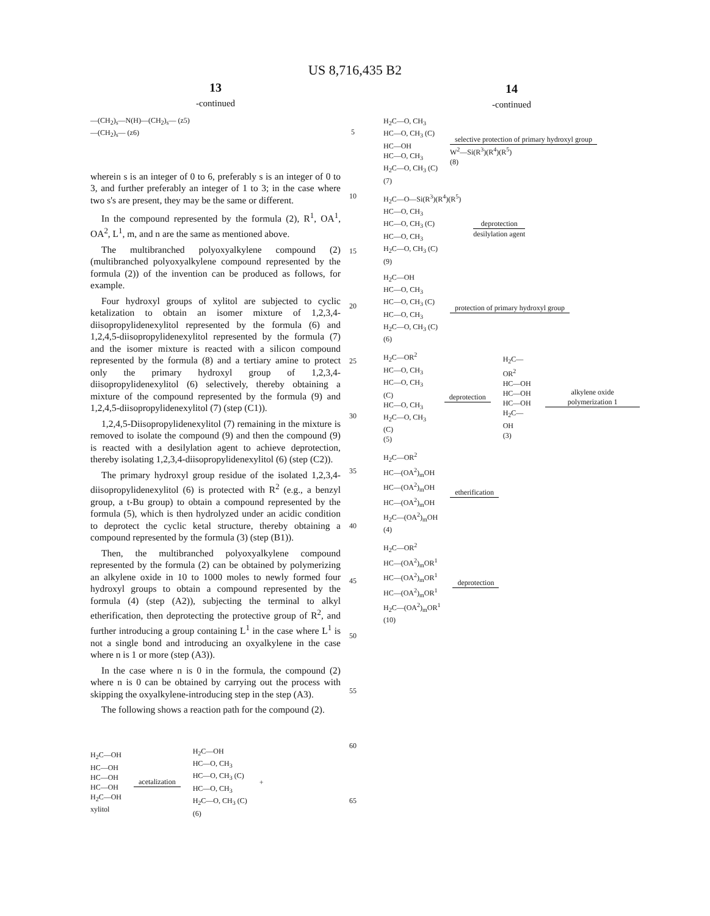US 8,716,435 B2
13
-continued
—(CH<sub>2</sub>)<sub>s</sub>—N(H)—(CH<sub>2</sub>)<sub>s</sub>— (z5)
—(CH<sub>2</sub>)<sub>s</sub>— (z6)
wherein s is an integer of 0 to 6, preferably s is an integer of 0 to 3, and further preferably an integer of 1 to 3; in the case where two s's are present, they may be the same or different.
In the compound represented by the formula (2), R<sup>1</sup>, OA<sup>1</sup>, OA<sup>2</sup>, L<sup>1</sup>, m, and n are the same as mentioned above.
The multibranched polyoxyalkylene compound (2) (multibranched polyoxyalkylene compound represented by the formula (2)) of the invention can be produced as follows, for example.
Four hydroxyl groups of xylitol are subjected to cyclic ketalization to obtain an isomer mixture of 1,2,3,4-diisopropylidenexylitol represented by the formula (6) and 1,2,4,5-diisopropylidenexylitol represented by the formula (7) and the isomer mixture is reacted with a silicon compound represented by the formula (8) and a tertiary amine to protect only the primary hydroxyl group of 1,2,3,4-diisopropylidenexylitol (6) selectively, thereby obtaining a mixture of the compound represented by the formula (9) and 1,2,4,5-diisopropylidenexylitol (7) (step (C1)).
1,2,4,5-Diisopropylidenexylitol (7) remaining in the mixture is removed to isolate the compound (9) and then the compound (9) is reacted with a desilylation agent to achieve deprotection, thereby isolating 1,2,3,4-diisopropylidenexylitol (6) (step (C2)).
The primary hydroxyl group residue of the isolated 1,2,3,4-diisopropylidenexylitol (6) is protected with R<sup>2</sup> (e.g., a benzyl group, a t-Bu group) to obtain a compound represented by the formula (5), which is then hydrolyzed under an acidic condition to deprotect the cyclic ketal structure, thereby obtaining a compound represented by the formula (3) (step (B1)).
Then, the multibranched polyoxyalkylene compound represented by the formula (2) can be obtained by polymerizing an alkylene oxide in 10 to 1000 moles to newly formed four hydroxyl groups to obtain a compound represented by the formula (4) (step (A2)), subjecting the terminal to alkyl etherification, then deprotecting the protective group of R<sup>2</sup>, and further introducing a group containing L<sup>1</sup> in the case where L<sup>1</sup> is not a single bond and introducing an oxyalkylene in the case where n is 1 or more (step (A3)).
In the case where n is 0 in the formula, the compound (2) where n is 0 can be obtained by carrying out the process with skipping the oxyalkylene-introducing step in the step (A3).
The following shows a reaction path for the compound (2).
H<sub>2</sub>C—OH
HC—OH
HC—OH
HC—OH
H<sub>2</sub>C—OH
xylitol
acetalization
H<sub>2</sub>C—OH
HC—O, CH<sub>3</sub>
HC—O, CH<sub>3</sub> (C)
HC—O, CH<sub>3</sub>
H<sub>2</sub>C—O, CH<sub>3</sub> (C)
(6)
+
5
10
15
20
25
30
35
40
45
50
55
60
65
14
-continued
H<sub>2</sub>C—O, CH<sub>3</sub>
HC—O, CH<sub>3</sub> (C)
HC—OH
HC—O, CH<sub>3</sub>
H<sub>2</sub>C—O, CH<sub>3</sub> (C)
(7)
selective protection of primary hydroxyl group
W<sup>2</sup>—Si(R<sup>3</sup>)(R<sup>4</sup>)(R<sup>5</sup>)
(8)
H<sub>2</sub>C—O—Si(R<sup>3</sup>)(R<sup>4</sup>)(R<sup>5</sup>)
HC—O, CH<sub>3</sub>
HC—O, CH<sub>3</sub> (C)
HC—O, CH<sub>3</sub>
H<sub>2</sub>C—O, CH<sub>3</sub> (C)
(9)
deprotection
desilylation agent
H<sub>2</sub>C—OH
HC—O, CH<sub>3</sub>
HC—O, CH<sub>3</sub> (C)
HC—O, CH<sub>3</sub>
H<sub>2</sub>C—O, CH<sub>3</sub> (C)
(6)
protection of primary hydroxyl group
H<sub>2</sub>C—OR<sup>2</sup>
HC—O, CH<sub>3</sub>
HC—O, CH<sub>3</sub> (C)
HC—O, CH<sub>3</sub>
H<sub>2</sub>C—O, CH<sub>3</sub> (C)
(5)
deprotection
H<sub>2</sub>C—OR<sup>2</sup>
HC—OH
HC—OH
HC—OH
H<sub>2</sub>C—OH
(3)
alkylene oxide polymerization 1
H<sub>2</sub>C—OR<sup>2</sup>
HC—(OA<sup>2</sup>)<sub>m</sub>OH
HC—(OA<sup>2</sup>)<sub>m</sub>OH
HC—(OA<sup>2</sup>)<sub>m</sub>OH
H<sub>2</sub>C—(OA<sup>2</sup>)<sub>m</sub>OH
(4)
etherification
H<sub>2</sub>C—OR<sup>2</sup>
HC—(OA<sup>2</sup>)<sub>m</sub>OR<sup>1</sup>
HC—(OA<sup>2</sup>)<sub>m</sub>OR<sup>1</sup>
HC—(OA<sup>2</sup>)<sub>m</sub>OR<sup>1</sup>
H<sub>2</sub>C—(OA<sup>2</sup>)<sub>m</sub>OR<sup>1</sup>
(10)
deprotection